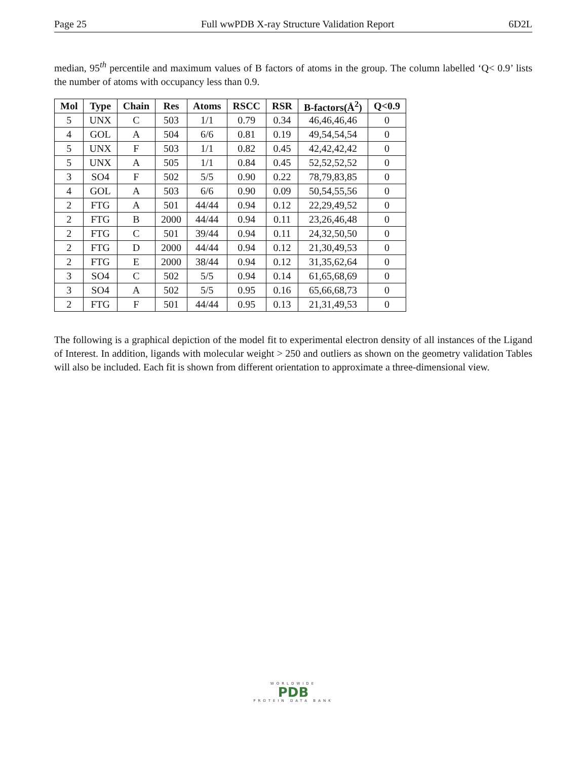Page 25 Full wwPDB X-ray Structure Validation Report 6D2L
median, 95<sup>th</sup> percentile and maximum values of B factors of atoms in the group. The column labelled ‘Q< 0.9’ lists the number of atoms with occupancy less than 0.9.
| Mol | Type | Chain | Res | Atoms | RSCC | RSR | B-factors(Å<sup>2</sup>) | Q<0.9 |
| --- | --- | --- | --- | --- | --- | --- | --- | --- |
| 5 | UNX | C | 503 | 1/1 | 0.79 | 0.34 | 46,46,46,46 | 0 |
| 4 | GOL | A | 504 | 6/6 | 0.81 | 0.19 | 49,54,54,54 | 0 |
| 5 | UNX | F | 503 | 1/1 | 0.82 | 0.45 | 42,42,42,42 | 0 |
| 5 | UNX | A | 505 | 1/1 | 0.84 | 0.45 | 52,52,52,52 | 0 |
| 3 | SO4 | F | 502 | 5/5 | 0.90 | 0.22 | 78,79,83,85 | 0 |
| 4 | GOL | A | 503 | 6/6 | 0.90 | 0.09 | 50,54,55,56 | 0 |
| 2 | FTG | A | 501 | 44/44 | 0.94 | 0.12 | 22,29,49,52 | 0 |
| 2 | FTG | B | 2000 | 44/44 | 0.94 | 0.11 | 23,26,46,48 | 0 |
| 2 | FTG | C | 501 | 39/44 | 0.94 | 0.11 | 24,32,50,50 | 0 |
| 2 | FTG | D | 2000 | 44/44 | 0.94 | 0.12 | 21,30,49,53 | 0 |
| 2 | FTG | E | 2000 | 38/44 | 0.94 | 0.12 | 31,35,62,64 | 0 |
| 3 | SO4 | C | 502 | 5/5 | 0.94 | 0.14 | 61,65,68,69 | 0 |
| 3 | SO4 | A | 502 | 5/5 | 0.95 | 0.16 | 65,66,68,73 | 0 |
| 2 | FTG | F | 501 | 44/44 | 0.95 | 0.13 | 21,31,49,53 | 0 |
The following is a graphical depiction of the model fit to experimental electron density of all instances of the Ligand of Interest. In addition, ligands with molecular weight > 250 and outliers as shown on the geometry validation Tables will also be included. Each fit is shown from different orientation to approximate a three-dimensional view.
WORLDWIDE
PDB
PROTEIN DATA BANK